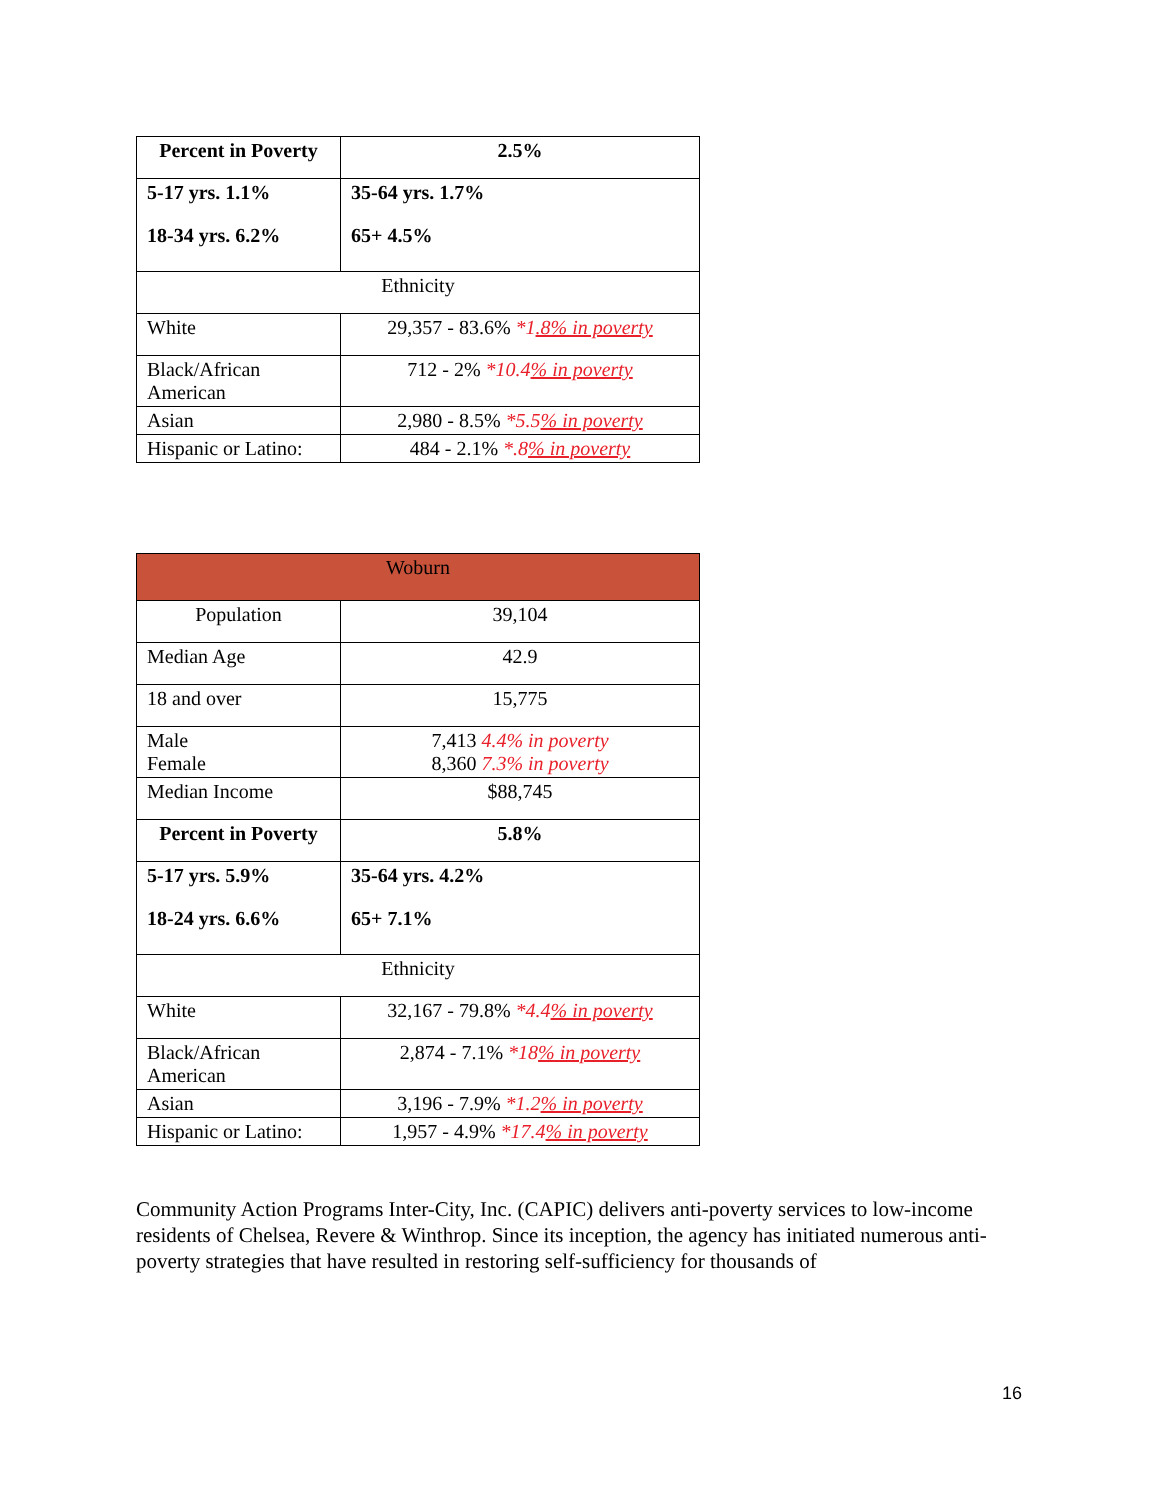| Percent in Poverty | 2.5% |
| 5-17 yrs. 1.1% 18-34 yrs. 6.2% | 35-64 yrs. 1.7% 65+ 4.5% |
| Ethnicity | |
| White | 29,357 - 83.6% *1 .8% in poverty |
| Black/African American | 712 - 2% *10.4 % in poverty |
| Asian | 2,980 - 8.5% *5.5 % in poverty |
| Hispanic or Latino: | 484 - 2.1% *.8 % in poverty |
| Woburn | |
| Population | 39,104 |
| Median Age | 42.9 |
| 18 and over | 15,775 |
| Male Female | 7,413 4.4% in poverty 8,360 7.3% in poverty |
| Median Income | $88,745 |
| Percent in Poverty | 5.8% |
| 5-17 yrs. 5.9% 18-24 yrs. 6.6% | 35-64 yrs. 4.2% 65+ 7.1% |
| Ethnicity | |
| White | 32,167 - 79.8% *4.4 % in poverty |
| Black/African American | 2,874 - 7.1% *18 % in poverty |
| Asian | 3,196 - 7.9% *1.2 % in poverty |
| Hispanic or Latino: | 1,957 - 4.9% *17.4 % in poverty |
Community Action Programs Inter-City, Inc. (CAPIC) delivers anti-poverty services to low-income residents of Chelsea, Revere & Winthrop. Since its inception, the agency has initiated numerous anti-poverty strategies that have resulted in restoring self-sufficiency for thousands of
16